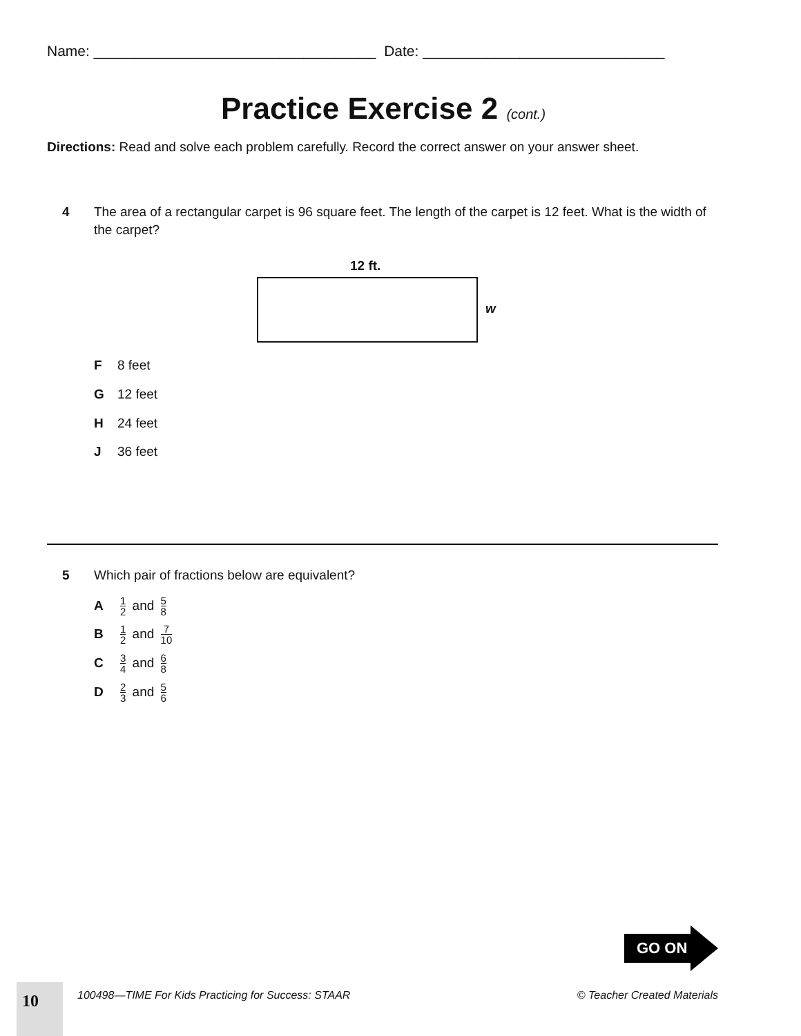Name: ___________________________________ Date: ______________________________
Practice Exercise 2 (cont.)
Directions: Read and solve each problem carefully. Record the correct answer on your answer sheet.
4 The area of a rectangular carpet is 96 square feet. The length of the carpet is 12 feet. What is the width of the carpet?
12 ft.
w
F 8 feet
G 12 feet
H 24 feet
J 36 feet
5 Which pair of fractions below are equivalent?
A 1 2 and 5 8
B 1 2 and 7 10
C 3 4 and 6 8
D 2 3 and 5 6
GO ON
10
100498—TIME For Kids Practicing for Success: STAAR
© Teacher Created Materials